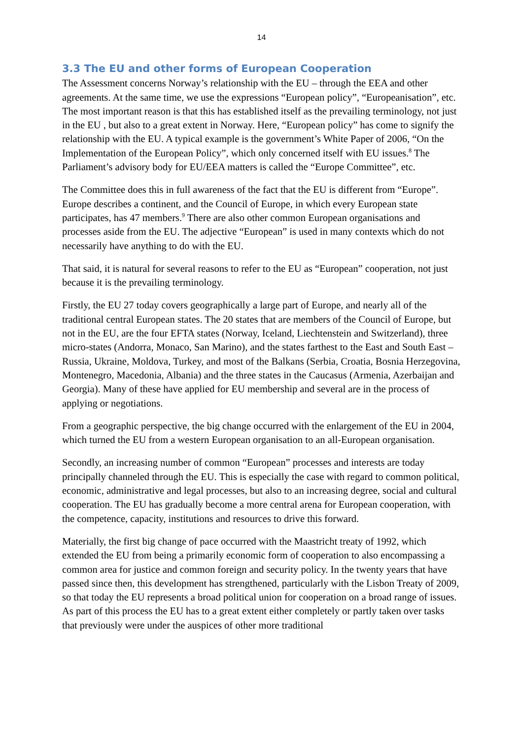14
3.3 The EU and other forms of European Cooperation
The Assessment concerns Norway’s relationship with the EU – through the EEA and other agreements. At the same time, we use the expressions “European policy”, “Europeanisation”, etc. The most important reason is that this has established itself as the prevailing terminology, not just in the EU , but also to a great extent in Norway. Here, “European policy” has come to signify the relationship with the EU. A typical example is the government’s White Paper of 2006, “On the Implementation of the European Policy”, which only concerned itself with EU issues.<sup>8</sup> The Parliament’s advisory body for EU/EEA matters is called the “Europe Committee”, etc.
The Committee does this in full awareness of the fact that the EU is different from “Europe”. Europe describes a continent, and the Council of Europe, in which every European state participates, has 47 members.<sup>9</sup> There are also other common European organisations and processes aside from the EU. The adjective “European” is used in many contexts which do not necessarily have anything to do with the EU.
That said, it is natural for several reasons to refer to the EU as “European” cooperation, not just because it is the prevailing terminology.
Firstly, the EU 27 today covers geographically a large part of Europe, and nearly all of the traditional central European states. The 20 states that are members of the Council of Europe, but not in the EU, are the four EFTA states (Norway, Iceland, Liechtenstein and Switzerland), three micro-states (Andorra, Monaco, San Marino), and the states farthest to the East and South East – Russia, Ukraine, Moldova, Turkey, and most of the Balkans (Serbia, Croatia, Bosnia Herzegovina, Montenegro, Macedonia, Albania) and the three states in the Caucasus (Armenia, Azerbaijan and Georgia). Many of these have applied for EU membership and several are in the process of applying or negotiations.
From a geographic perspective, the big change occurred with the enlargement of the EU in 2004, which turned the EU from a western European organisation to an all-European organisation.
Secondly, an increasing number of common “European” processes and interests are today principally channeled through the EU. This is especially the case with regard to common political, economic, administrative and legal processes, but also to an increasing degree, social and cultural cooperation. The EU has gradually become a more central arena for European cooperation, with the competence, capacity, institutions and resources to drive this forward.
Materially, the first big change of pace occurred with the Maastricht treaty of 1992, which extended the EU from being a primarily economic form of cooperation to also encompassing a common area for justice and common foreign and security policy. In the twenty years that have passed since then, this development has strengthened, particularly with the Lisbon Treaty of 2009, so that today the EU represents a broad political union for cooperation on a broad range of issues. As part of this process the EU has to a great extent either completely or partly taken over tasks that previously were under the auspices of other more traditional